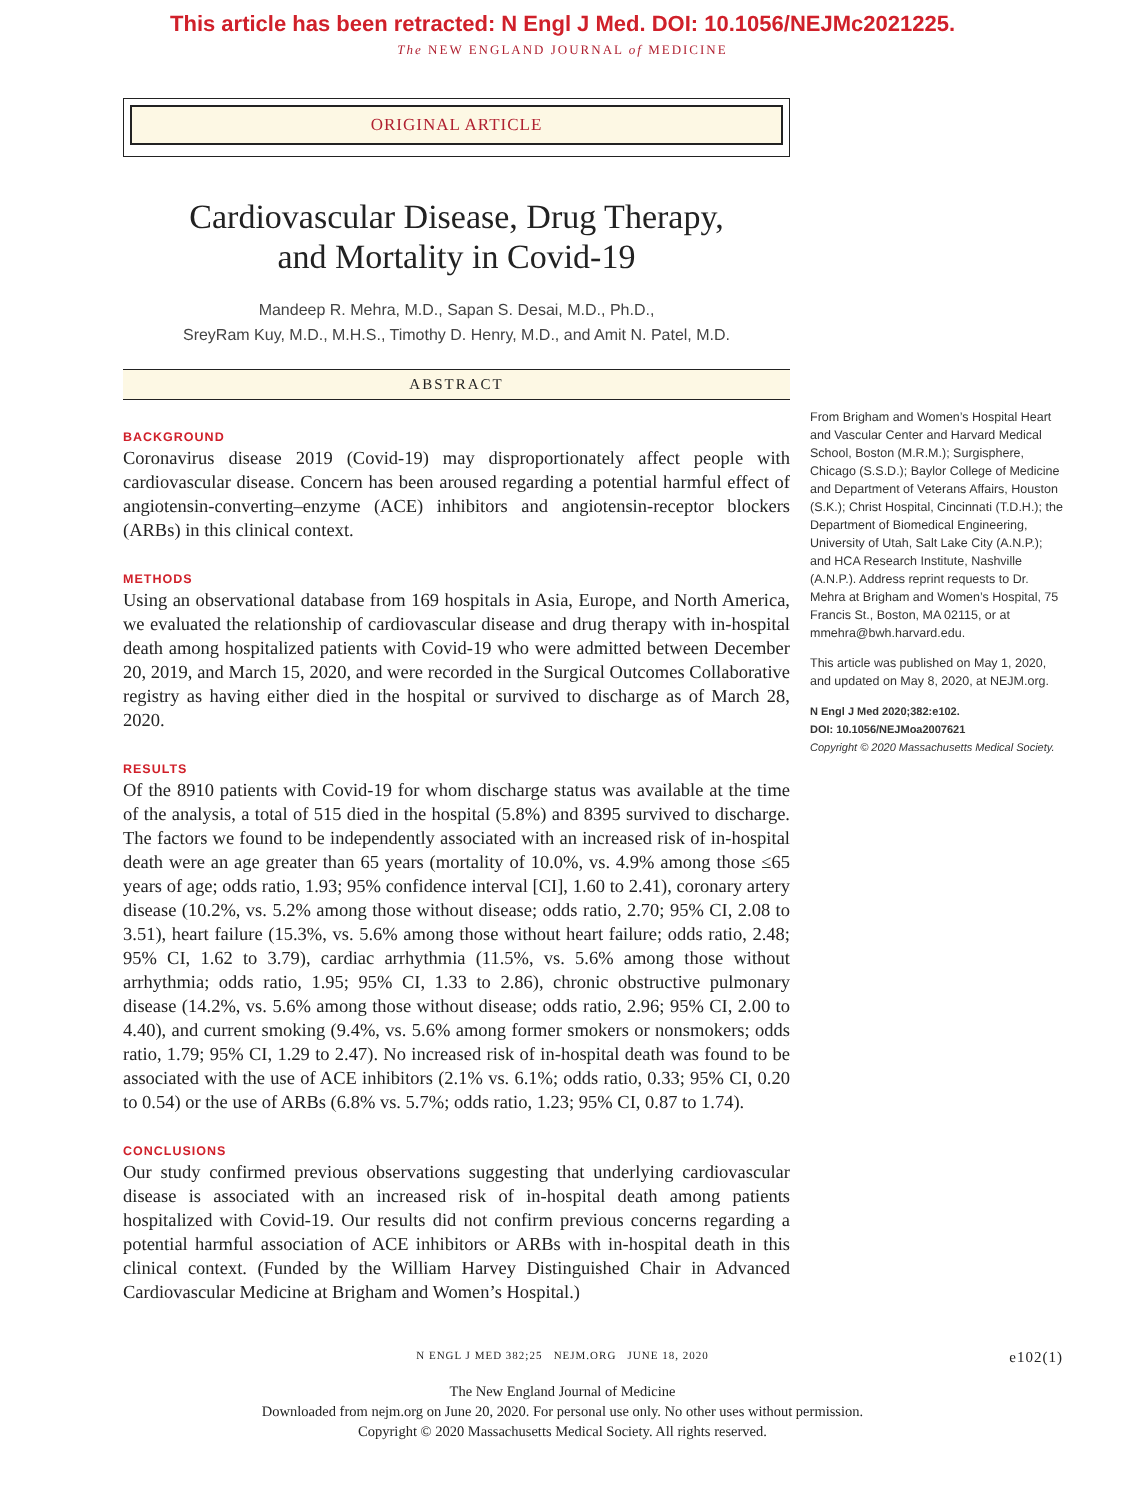This article has been retracted: N Engl J Med. DOI: 10.1056/NEJMc2021225.
The NEW ENGLAND JOURNAL of MEDICINE
ORIGINAL ARTICLE
Cardiovascular Disease, Drug Therapy,
and Mortality in Covid-19
Mandeep R. Mehra, M.D., Sapan S. Desai, M.D., Ph.D.,
SreyRam Kuy, M.D., M.H.S., Timothy D. Henry, M.D., and Amit N. Patel, M.D.
ABSTRACT
BACKGROUND
Coronavirus disease 2019 (Covid-19) may disproportionately affect people with cardiovascular disease. Concern has been aroused regarding a potential harmful effect of angiotensin-converting–enzyme (ACE) inhibitors and angiotensin-receptor blockers (ARBs) in this clinical context.
METHODS
Using an observational database from 169 hospitals in Asia, Europe, and North America, we evaluated the relationship of cardiovascular disease and drug therapy with in-hospital death among hospitalized patients with Covid-19 who were admitted between December 20, 2019, and March 15, 2020, and were recorded in the Surgical Outcomes Collaborative registry as having either died in the hospital or survived to discharge as of March 28, 2020.
RESULTS
Of the 8910 patients with Covid-19 for whom discharge status was available at the time of the analysis, a total of 515 died in the hospital (5.8%) and 8395 survived to discharge. The factors we found to be independently associated with an increased risk of in-hospital death were an age greater than 65 years (mortality of 10.0%, vs. 4.9% among those ≤65 years of age; odds ratio, 1.93; 95% confidence interval [CI], 1.60 to 2.41), coronary artery disease (10.2%, vs. 5.2% among those without disease; odds ratio, 2.70; 95% CI, 2.08 to 3.51), heart failure (15.3%, vs. 5.6% among those without heart failure; odds ratio, 2.48; 95% CI, 1.62 to 3.79), cardiac arrhythmia (11.5%, vs. 5.6% among those without arrhythmia; odds ratio, 1.95; 95% CI, 1.33 to 2.86), chronic obstructive pulmonary disease (14.2%, vs. 5.6% among those without disease; odds ratio, 2.96; 95% CI, 2.00 to 4.40), and current smoking (9.4%, vs. 5.6% among former smokers or nonsmokers; odds ratio, 1.79; 95% CI, 1.29 to 2.47). No increased risk of in-hospital death was found to be associated with the use of ACE inhibitors (2.1% vs. 6.1%; odds ratio, 0.33; 95% CI, 0.20 to 0.54) or the use of ARBs (6.8% vs. 5.7%; odds ratio, 1.23; 95% CI, 0.87 to 1.74).
CONCLUSIONS
Our study confirmed previous observations suggesting that underlying cardiovascular disease is associated with an increased risk of in-hospital death among patients hospitalized with Covid-19. Our results did not confirm previous concerns regarding a potential harmful association of ACE inhibitors or ARBs with in-hospital death in this clinical context. (Funded by the William Harvey Distinguished Chair in Advanced Cardiovascular Medicine at Brigham and Women’s Hospital.)
From Brigham and Women’s Hospital Heart and Vascular Center and Harvard Medical School, Boston (M.R.M.); Surgisphere, Chicago (S.S.D.); Baylor College of Medicine and Department of Veterans Affairs, Houston (S.K.); Christ Hospital, Cincinnati (T.D.H.); the Department of Biomedical Engineering, University of Utah, Salt Lake City (A.N.P.); and HCA Research Institute, Nashville (A.N.P.). Address reprint requests to Dr. Mehra at Brigham and Women’s Hospital, 75 Francis St., Boston, MA 02115, or at mmehra@bwh.harvard.edu.
This article was published on May 1, 2020, and updated on May 8, 2020, at NEJM.org.
N Engl J Med 2020;382:e102.
DOI: 10.1056/NEJMoa2007621
Copyright © 2020 Massachusetts Medical Society.
N ENGL J MED 382;25 NEJM.ORG JUNE 18, 2020 e102(1)
The New England Journal of Medicine
Downloaded from nejm.org on June 20, 2020. For personal use only. No other uses without permission.
Copyright © 2020 Massachusetts Medical Society. All rights reserved.